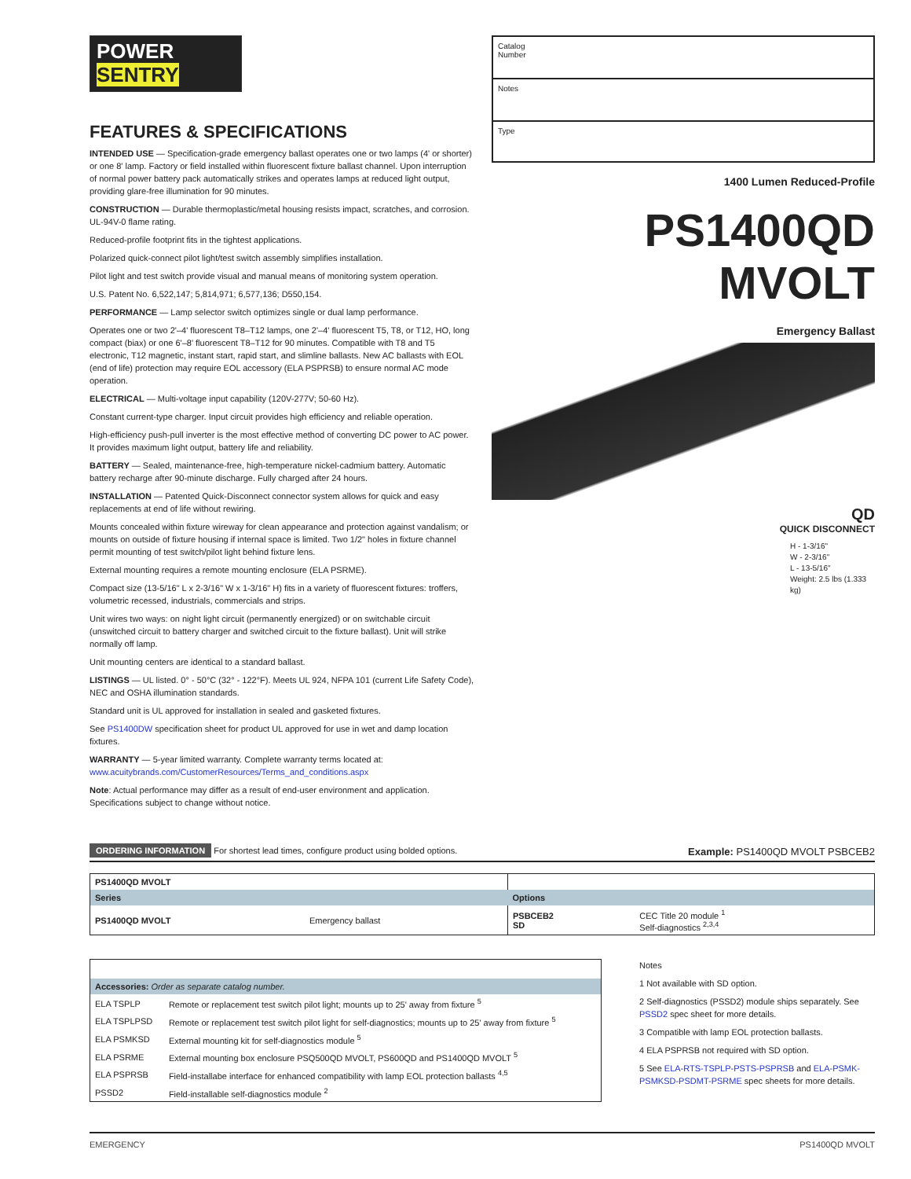POWER
SENTRY
FEATURES & SPECIFICATIONS
INTENDED USE — Specification-grade emergency ballast operates one or two lamps (4' or shorter) or one 8' lamp. Factory or field installed within fluorescent fixture ballast channel. Upon interruption of normal power battery pack automatically strikes and operates lamps at reduced light output, providing glare-free illumination for 90 minutes.
CONSTRUCTION — Durable thermoplastic/metal housing resists impact, scratches, and corrosion. UL-94V-0 flame rating.
Reduced-profile footprint fits in the tightest applications.
Polarized quick-connect pilot light/test switch assembly simplifies installation.
Pilot light and test switch provide visual and manual means of monitoring system operation.
U.S. Patent No. 6,522,147; 5,814,971; 6,577,136; D550,154.
PERFORMANCE — Lamp selector switch optimizes single or dual lamp performance.
Operates one or two 2'–4' fluorescent T8–T12 lamps, one 2'–4' fluorescent T5, T8, or T12, HO, long compact (biax) or one 6'–8' fluorescent T8–T12 for 90 minutes. Compatible with T8 and T5 electronic, T12 magnetic, instant start, rapid start, and slimline ballasts. New AC ballasts with EOL (end of life) protection may require EOL accessory (ELA PSPRSB) to ensure normal AC mode operation.
ELECTRICAL — Multi-voltage input capability (120V-277V; 50-60 Hz).
Constant current-type charger. Input circuit provides high efficiency and reliable operation.
High-efficiency push-pull inverter is the most effective method of converting DC power to AC power. It provides maximum light output, battery life and reliability.
BATTERY — Sealed, maintenance-free, high-temperature nickel-cadmium battery. Automatic battery recharge after 90-minute discharge. Fully charged after 24 hours.
INSTALLATION — Patented Quick-Disconnect connector system allows for quick and easy replacements at end of life without rewiring.
Mounts concealed within fixture wireway for clean appearance and protection against vandalism; or mounts on outside of fixture housing if internal space is limited. Two 1/2" holes in fixture channel permit mounting of test switch/pilot light behind fixture lens.
External mounting requires a remote mounting enclosure (ELA PSRME).
Compact size (13-5/16" L x 2-3/16" W x 1-3/16" H) fits in a variety of fluorescent fixtures: troffers, volumetric recessed, industrials, commercials and strips.
Unit wires two ways: on night light circuit (permanently energized) or on switchable circuit (unswitched circuit to battery charger and switched circuit to the fixture ballast). Unit will strike normally off lamp.
Unit mounting centers are identical to a standard ballast.
LISTINGS — UL listed. 0° - 50°C (32° - 122°F). Meets UL 924, NFPA 101 (current Life Safety Code), NEC and OSHA illumination standards.
Standard unit is UL approved for installation in sealed and gasketed fixtures.
See PS1400DW specification sheet for product UL approved for use in wet and damp location fixtures.
WARRANTY — 5-year limited warranty. Complete warranty terms located at:
www.acuitybrands.com/CustomerResources/Terms_and_conditions.aspx
Note: Actual performance may differ as a result of end-user environment and application.
Specifications subject to change without notice.
Catalog
Number
Notes
Type
1400 Lumen Reduced-Profile
PS1400QD MVOLT
Emergency Ballast
QD
QUICK DISCONNECT
H - 1-3/16"
W - 2-3/16"
L - 13-5/16"
Weight: 2.5 lbs (1.333 kg)
ORDERING INFORMATION For shortest lead times, configure product using bolded options. Example: PS1400QD MVOLT PSBCEB2
| PS1400QD MVOLT | | | |
| --- | --- | --- | --- |
| Series | | Options | |
| PS1400QD MVOLT | Emergency ballast | PSBCEB2 SD | CEC Title 20 module <sup>1</sup> Self-diagnostics <sup>2,3,4</sup> |
| Accessories: Order as separate catalog number. | |
| ELA TSPLP | Remote or replacement test switch pilot light; mounts up to 25' away from fixture <sup>5</sup> |
| ELA TSPLPSD | Remote or replacement test switch pilot light for self-diagnostics; mounts up to 25' away from fixture <sup>5</sup> |
| ELA PSMKSD | External mounting kit for self-diagnostics module <sup>5</sup> |
| ELA PSRME | External mounting box enclosure PSQ500QD MVOLT, PS600QD and PS1400QD MVOLT <sup>5</sup> |
| ELA PSPRSB | Field-installabe interface for enhanced compatibility with lamp EOL protection ballasts <sup>4,5</sup> |
| PSSD2 | Field-installable self-diagnostics module <sup>2</sup> |
Notes
1 Not available with SD option.
2 Self-diagnostics (PSSD2) module ships separately. See PSSD2 spec sheet for more details.
3 Compatible with lamp EOL protection ballasts.
4 ELA PSPRSB not required with SD option.
5 See ELA-RTS-TSPLP-PSTS-PSPRSB and ELA-PSMK-PSMKSD-PSDMT-PSRME spec sheets for more details.
EMERGENCY PS1400QD MVOLT